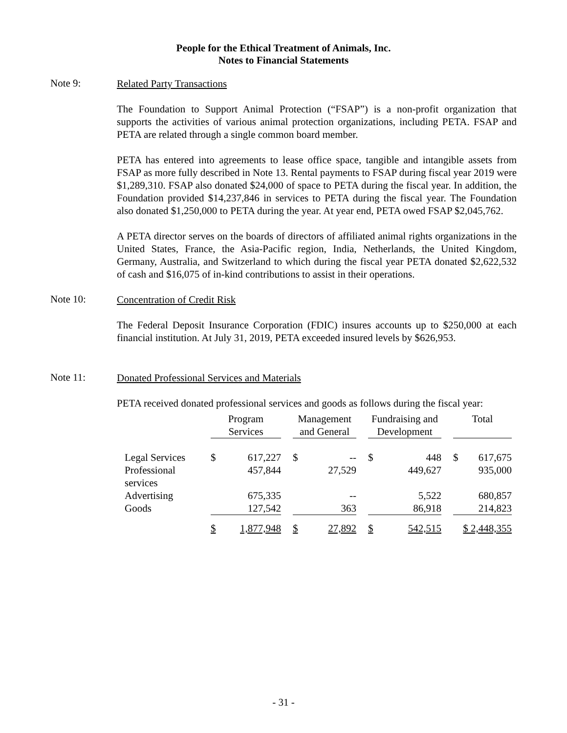People for the Ethical Treatment of Animals, Inc.
Notes to Financial Statements
Note 9:
Related Party Transactions
The Foundation to Support Animal Protection (“FSAP”) is a non-profit organization that supports the activities of various animal protection organizations, including PETA. FSAP and PETA are related through a single common board member.
PETA has entered into agreements to lease office space, tangible and intangible assets from FSAP as more fully described in Note 13. Rental payments to FSAP during fiscal year 2019 were $1,289,310. FSAP also donated $24,000 of space to PETA during the fiscal year. In addition, the Foundation provided $14,237,846 in services to PETA during the fiscal year. The Foundation also donated $1,250,000 to PETA during the year. At year end, PETA owed FSAP $2,045,762.
A PETA director serves on the boards of directors of affiliated animal rights organizations in the United States, France, the Asia-Pacific region, India, Netherlands, the United Kingdom, Germany, Australia, and Switzerland to which during the fiscal year PETA donated $2,622,532 of cash and $16,075 of in-kind contributions to assist in their operations.
Note 10:
Concentration of Credit Risk
The Federal Deposit Insurance Corporation (FDIC) insures accounts up to $250,000 at each financial institution. At July 31, 2019, PETA exceeded insured levels by $626,953.
Note 11:
Donated Professional Services and Materials
PETA received donated professional services and goods as follows during the fiscal year:
| | Program Services | | | Management and General | | | Fundraising and Development | | | Total | |
| Legal Services | $ | 617,227 | | $ | -- | | $ | 448 | | $ | 617,675 |
| Professional services | | 457,844 | | | 27,529 | | | 449,627 | | | 935,000 |
| Advertising | | 675,335 | | | -- | | | 5,522 | | | 680,857 |
| Goods | | 127,542 | | | 363 | | | 86,918 | | | 214,823 |
| | $ | 1,877,948 | | $ | 27,892 | | $ | 542,515 | | $ 2,448,355 | |
- 31 -